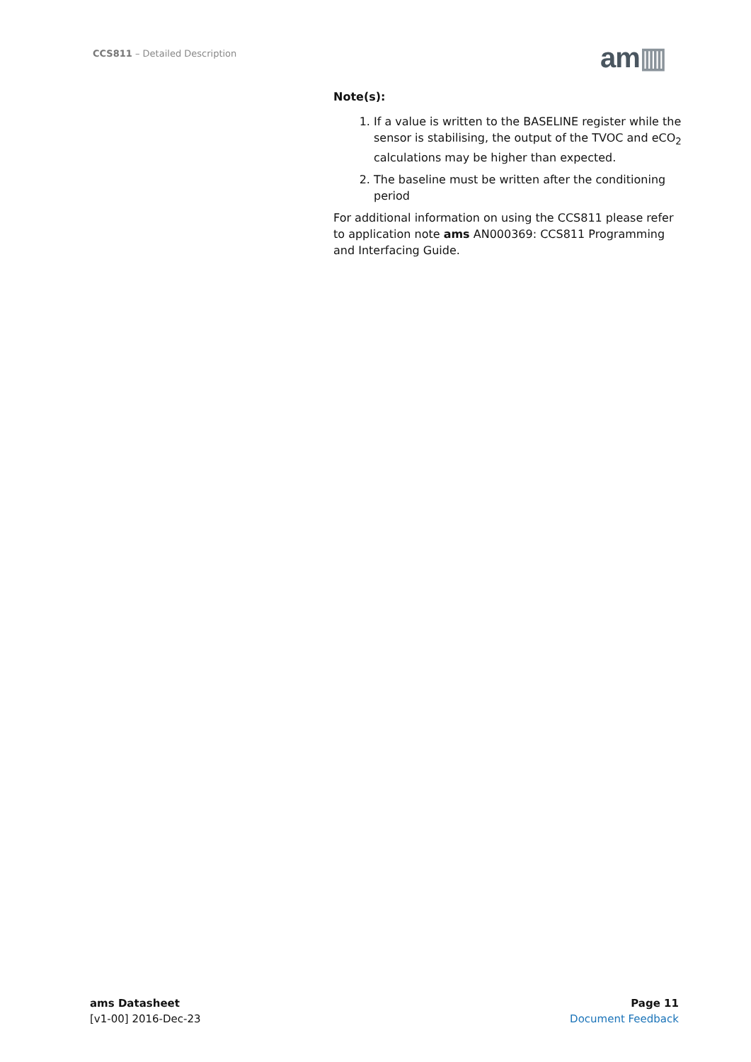CCS811 – Detailed Description am▥
Note(s):
1. If a value is written to the BASELINE register while the sensor is stabilising, the output of the TVOC and eCO<sub>2</sub> calculations may be higher than expected.
2. The baseline must be written after the conditioning period
For additional information on using the CCS811 please refer to application note ams AN000369: CCS811 Programming and Interfacing Guide.
ams Datasheet
[v1-00] 2016-Dec-23
Page 11
Document Feedback